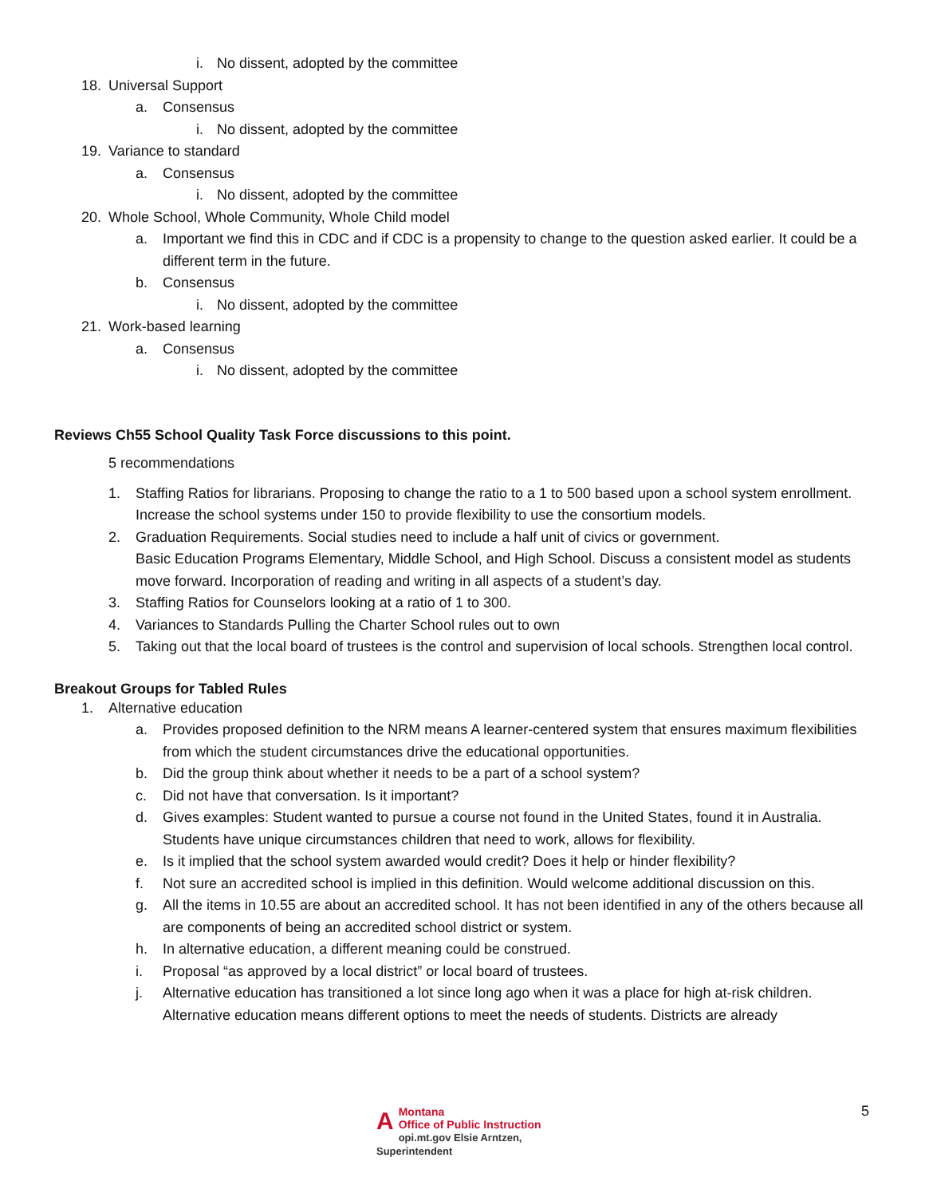i. No dissent, adopted by the committee
18. Universal Support
a. Consensus
i. No dissent, adopted by the committee
19. Variance to standard
a. Consensus
i. No dissent, adopted by the committee
20. Whole School, Whole Community, Whole Child model
a. Important we find this in CDC and if CDC is a propensity to change to the question asked earlier. It could be a different term in the future.
b. Consensus
i. No dissent, adopted by the committee
21. Work-based learning
a. Consensus
i. No dissent, adopted by the committee
Reviews Ch55 School Quality Task Force discussions to this point.
5 recommendations
1. Staffing Ratios for librarians. Proposing to change the ratio to a 1 to 500 based upon a school system enrollment. Increase the school systems under 150 to provide flexibility to use the consortium models.
2. Graduation Requirements. Social studies need to include a half unit of civics or government.
Basic Education Programs Elementary, Middle School, and High School. Discuss a consistent model as students move forward. Incorporation of reading and writing in all aspects of a student’s day.
3. Staffing Ratios for Counselors looking at a ratio of 1 to 300.
4. Variances to Standards Pulling the Charter School rules out to own
5. Taking out that the local board of trustees is the control and supervision of local schools. Strengthen local control.
Breakout Groups for Tabled Rules
1. Alternative education
a. Provides proposed definition to the NRM means A learner-centered system that ensures maximum flexibilities from which the student circumstances drive the educational opportunities.
b. Did the group think about whether it needs to be a part of a school system?
c. Did not have that conversation. Is it important?
d. Gives examples: Student wanted to pursue a course not found in the United States, found it in Australia. Students have unique circumstances children that need to work, allows for flexibility.
e. Is it implied that the school system awarded would credit? Does it help or hinder flexibility?
f. Not sure an accredited school is implied in this definition. Would welcome additional discussion on this.
g. All the items in 10.55 are about an accredited school. It has not been identified in any of the others because all are components of being an accredited school district or system.
h. In alternative education, a different meaning could be construed.
i. Proposal “as approved by a local district” or local board of trustees.
j. Alternative education has transitioned a lot since long ago when it was a place for high at-risk children. Alternative education means different options to meet the needs of students. Districts are already
AMontana
Office of Public Instruction
opi.mt.gov Elsie Arntzen, Superintendent
5